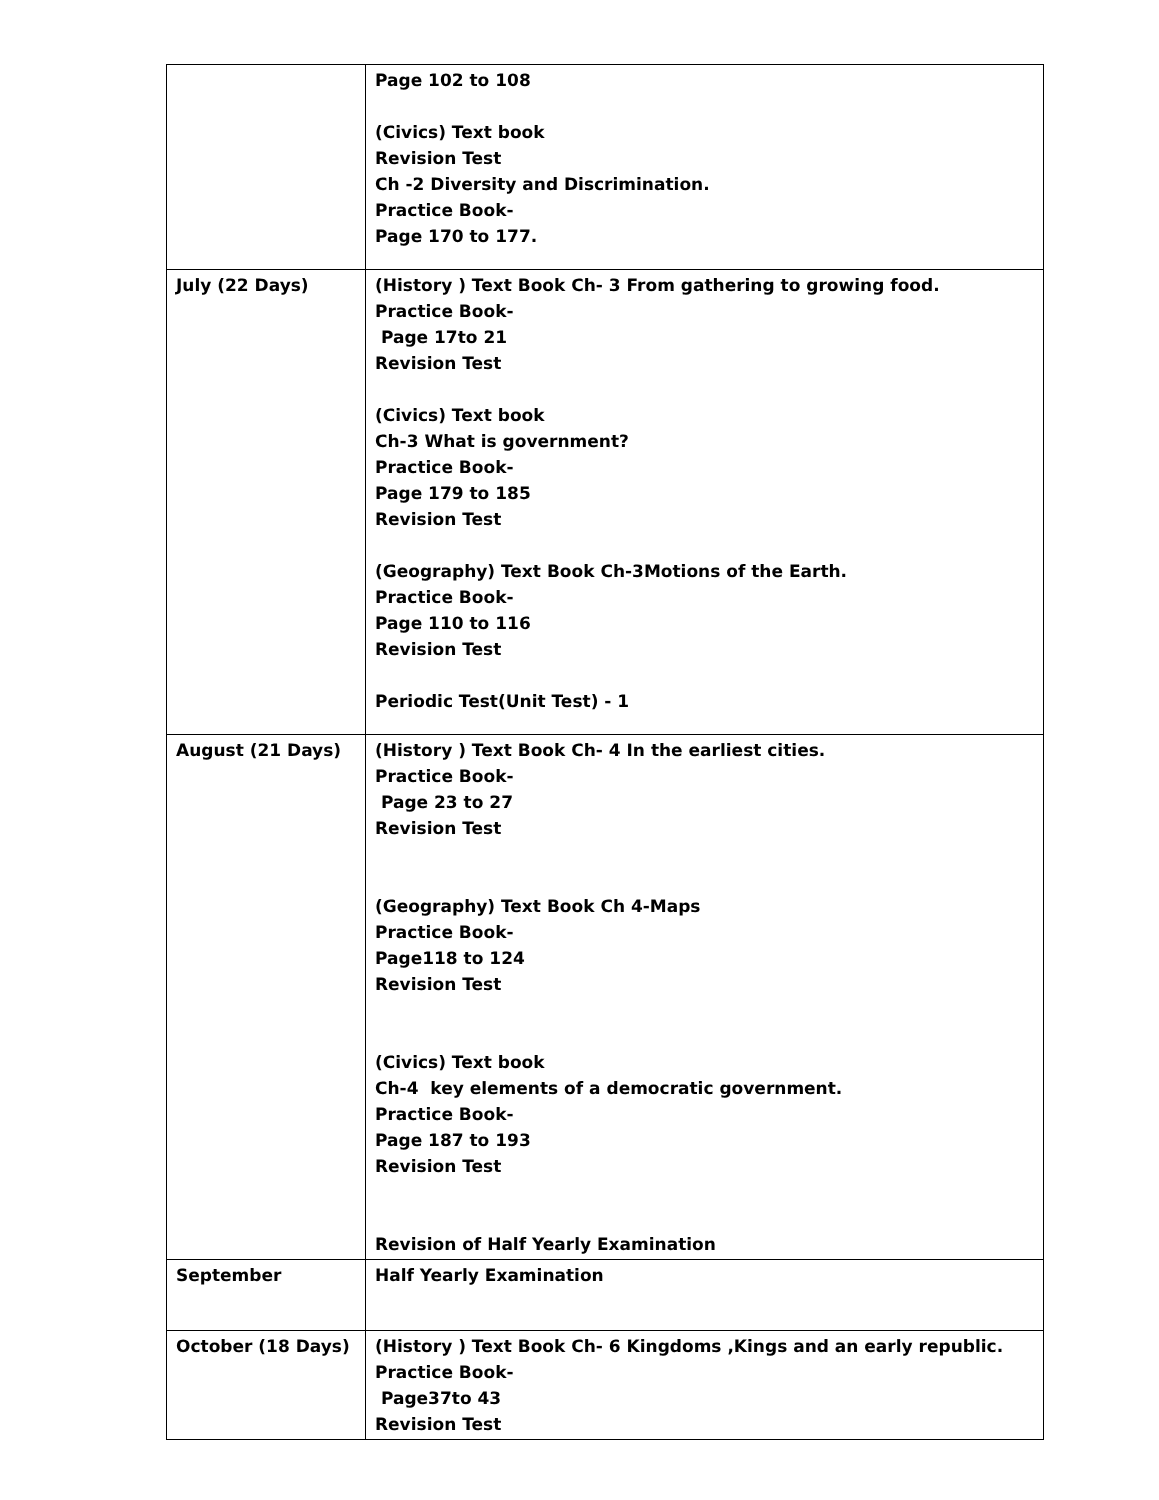| | Page 102 to 108 (Civics) Text book Revision Test Ch -2 Diversity and Discrimination. Practice Book- Page 170 to 177. |
| July (22 Days) | (History ) Text Book Ch- 3 From gathering to growing food. Practice Book- Page 17to 21 Revision Test (Civics) Text book Ch-3 What is government? Practice Book- Page 179 to 185 Revision Test (Geography) Text Book Ch-3Motions of the Earth. Practice Book- Page 110 to 116 Revision Test Periodic Test(Unit Test) - 1 |
| August (21 Days) | (History ) Text Book Ch- 4 In the earliest cities. Practice Book- Page 23 to 27 Revision Test (Geography) Text Book Ch 4-Maps Practice Book- Page118 to 124 Revision Test (Civics) Text book Ch-4 key elements of a democratic government. Practice Book- Page 187 to 193 Revision Test Revision of Half Yearly Examination |
| September | Half Yearly Examination |
| October (18 Days) | (History ) Text Book Ch- 6 Kingdoms ,Kings and an early republic. Practice Book- Page37to 43 Revision Test |